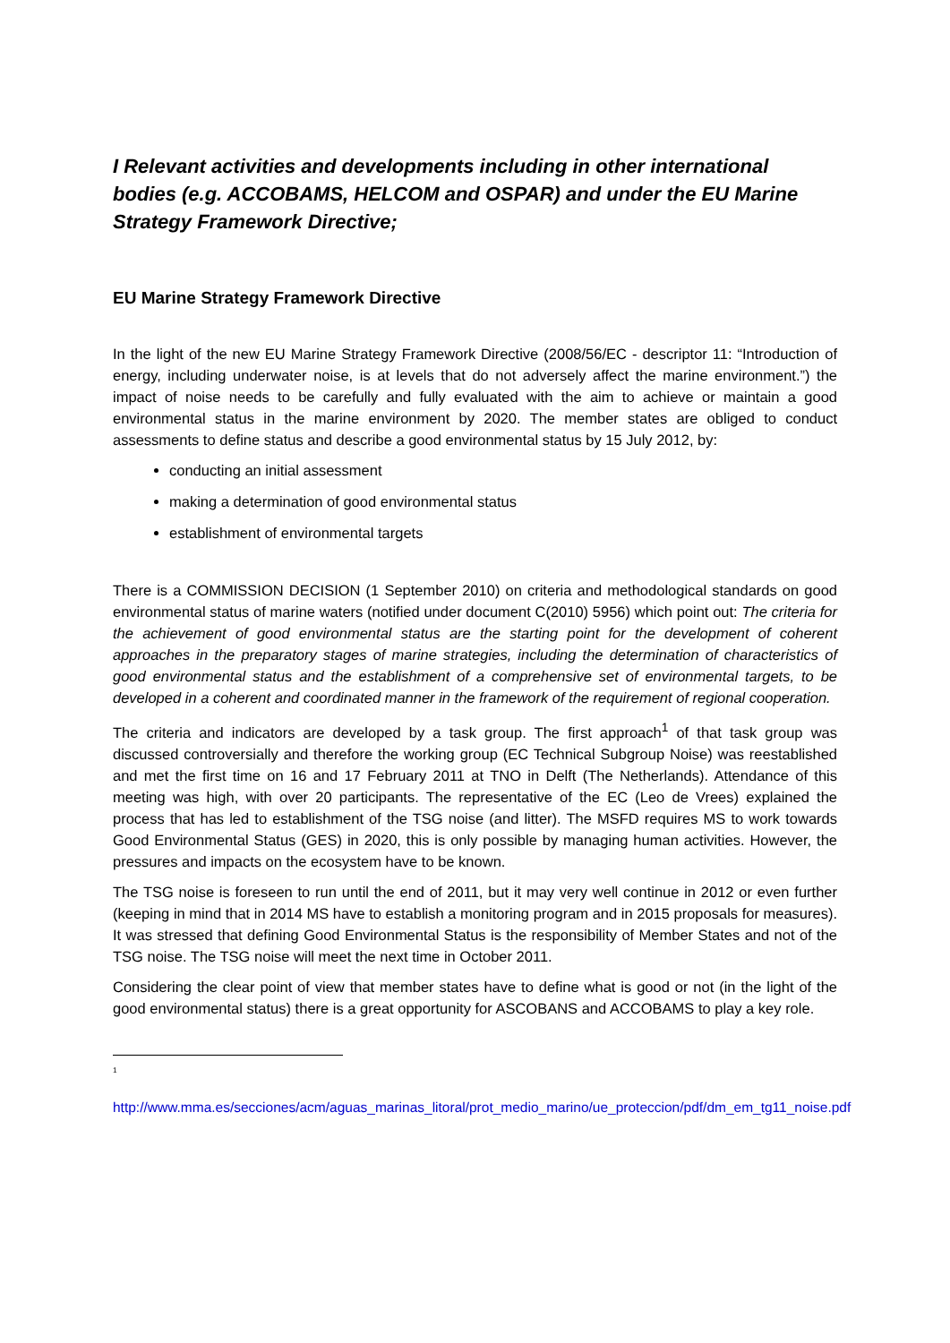I Relevant activities and developments including in other international bodies (e.g. ACCOBAMS, HELCOM and OSPAR) and under the EU Marine Strategy Framework Directive;
EU Marine Strategy Framework Directive
In the light of the new EU Marine Strategy Framework Directive (2008/56/EC - descriptor 11: “Introduction of energy, including underwater noise, is at levels that do not adversely affect the marine environment.”) the impact of noise needs to be carefully and fully evaluated with the aim to achieve or maintain a good environmental status in the marine environment by 2020. The member states are obliged to conduct assessments to define status and describe a good environmental status by 15 July 2012, by:
conducting an initial assessment
making a determination of good environmental status
establishment of environmental targets
There is a COMMISSION DECISION (1 September 2010) on criteria and methodological standards on good environmental status of marine waters (notified under document C(2010) 5956) which point out: The criteria for the achievement of good environmental status are the starting point for the development of coherent approaches in the preparatory stages of marine strategies, including the determination of characteristics of good environmental status and the establishment of a comprehensive set of environmental targets, to be developed in a coherent and coordinated manner in the framework of the requirement of regional cooperation.
The criteria and indicators are developed by a task group. The first approach<sup>1</sup> of that task group was discussed controversially and therefore the working group (EC Technical Subgroup Noise) was reestablished and met the first time on 16 and 17 February 2011 at TNO in Delft (The Netherlands). Attendance of this meeting was high, with over 20 participants. The representative of the EC (Leo de Vrees) explained the process that has led to establishment of the TSG noise (and litter). The MSFD requires MS to work towards Good Environmental Status (GES) in 2020, this is only possible by managing human activities. However, the pressures and impacts on the ecosystem have to be known.
The TSG noise is foreseen to run until the end of 2011, but it may very well continue in 2012 or even further (keeping in mind that in 2014 MS have to establish a monitoring program and in 2015 proposals for measures). It was stressed that defining Good Environmental Status is the responsibility of Member States and not of the TSG noise. The TSG noise will meet the next time in October 2011.
Considering the clear point of view that member states have to define what is good or not (in the light of the good environmental status) there is a great opportunity for ASCOBANS and ACCOBAMS to play a key role.
<sup>1</sup>
http://www.mma.es/secciones/acm/aguas_marinas_litoral/prot_medio_marino/ue_proteccion/pdf/dm_em_tg11_noise.pdf